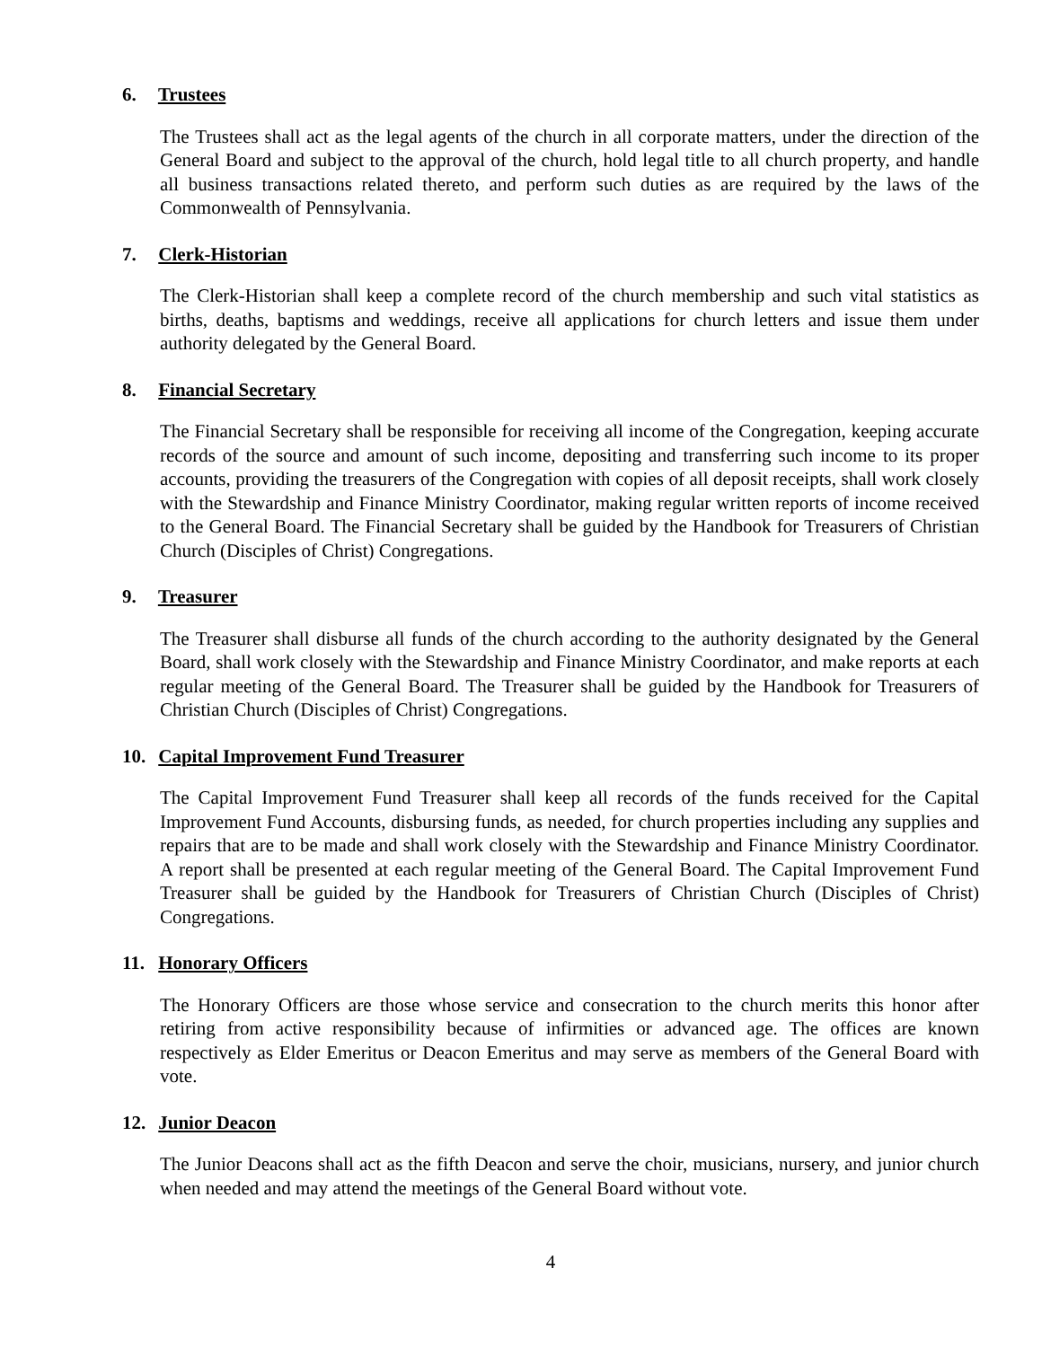6. Trustees
The Trustees shall act as the legal agents of the church in all corporate matters, under the direction of the General Board and subject to the approval of the church, hold legal title to all church property, and handle all business transactions related thereto, and perform such duties as are required by the laws of the Commonwealth of Pennsylvania.
7. Clerk-Historian
The Clerk-Historian shall keep a complete record of the church membership and such vital statistics as births, deaths, baptisms and weddings, receive all applications for church letters and issue them under authority delegated by the General Board.
8. Financial Secretary
The Financial Secretary shall be responsible for receiving all income of the Congregation, keeping accurate records of the source and amount of such income, depositing and transferring such income to its proper accounts, providing the treasurers of the Congregation with copies of all deposit receipts, shall work closely with the Stewardship and Finance Ministry Coordinator, making regular written reports of income received to the General Board. The Financial Secretary shall be guided by the Handbook for Treasurers of Christian Church (Disciples of Christ) Congregations.
9. Treasurer
The Treasurer shall disburse all funds of the church according to the authority designated by the General Board, shall work closely with the Stewardship and Finance Ministry Coordinator, and make reports at each regular meeting of the General Board. The Treasurer shall be guided by the Handbook for Treasurers of Christian Church (Disciples of Christ) Congregations.
10. Capital Improvement Fund Treasurer
The Capital Improvement Fund Treasurer shall keep all records of the funds received for the Capital Improvement Fund Accounts, disbursing funds, as needed, for church properties including any supplies and repairs that are to be made and shall work closely with the Stewardship and Finance Ministry Coordinator. A report shall be presented at each regular meeting of the General Board. The Capital Improvement Fund Treasurer shall be guided by the Handbook for Treasurers of Christian Church (Disciples of Christ) Congregations.
11. Honorary Officers
The Honorary Officers are those whose service and consecration to the church merits this honor after retiring from active responsibility because of infirmities or advanced age. The offices are known respectively as Elder Emeritus or Deacon Emeritus and may serve as members of the General Board with vote.
12. Junior Deacon
The Junior Deacons shall act as the fifth Deacon and serve the choir, musicians, nursery, and junior church when needed and may attend the meetings of the General Board without vote.
4